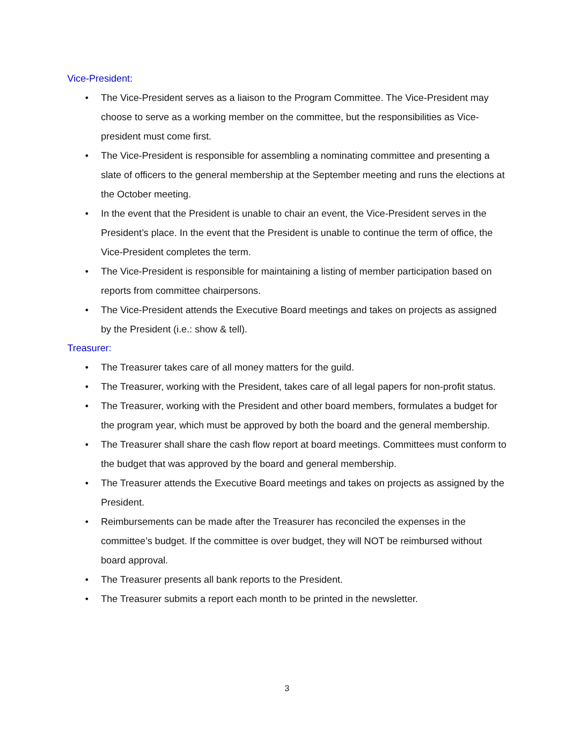Vice-President:
• The Vice-President serves as a liaison to the Program Committee. The Vice-President may choose to serve as a working member on the committee, but the responsibilities as Vice-president must come first.
• The Vice-President is responsible for assembling a nominating committee and presenting a slate of officers to the general membership at the September meeting and runs the elections at the October meeting.
• In the event that the President is unable to chair an event, the Vice-President serves in the President’s place. In the event that the President is unable to continue the term of office, the Vice-President completes the term.
• The Vice-President is responsible for maintaining a listing of member participation based on reports from committee chairpersons.
• The Vice-President attends the Executive Board meetings and takes on projects as assigned by the President (i.e.: show & tell).
Treasurer:
• The Treasurer takes care of all money matters for the guild.
• The Treasurer, working with the President, takes care of all legal papers for non-profit status.
• The Treasurer, working with the President and other board members, formulates a budget for the program year, which must be approved by both the board and the general membership.
• The Treasurer shall share the cash flow report at board meetings. Committees must conform to the budget that was approved by the board and general membership.
• The Treasurer attends the Executive Board meetings and takes on projects as assigned by the President.
• Reimbursements can be made after the Treasurer has reconciled the expenses in the committee’s budget. If the committee is over budget, they will NOT be reimbursed without board approval.
• The Treasurer presents all bank reports to the President.
• The Treasurer submits a report each month to be printed in the newsletter.
3